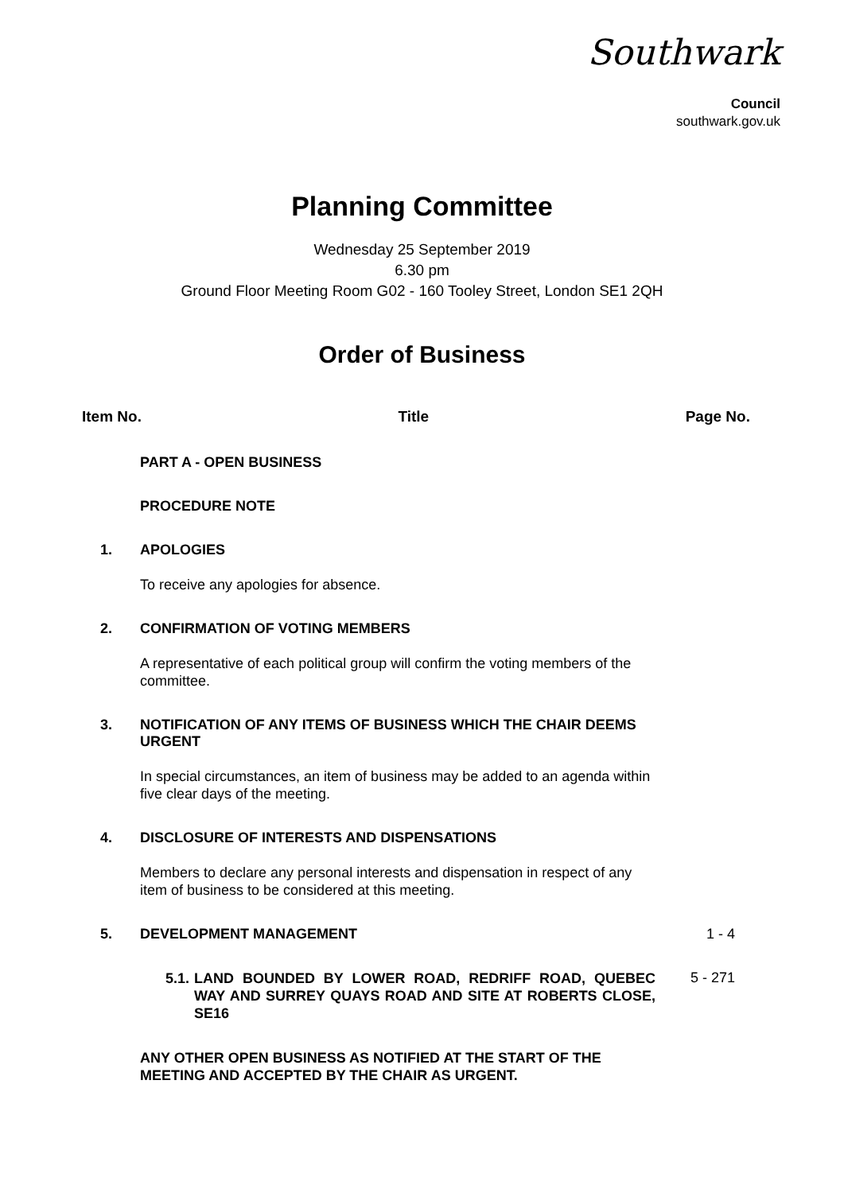Southwark
Council
southwark.gov.uk
Planning Committee
Wednesday 25 September 2019
6.30 pm
Ground Floor Meeting Room G02 - 160 Tooley Street, London SE1 2QH
Order of Business
Item No. Title Page No.
PART A - OPEN BUSINESS
PROCEDURE NOTE
1. APOLOGIES
To receive any apologies for absence.
2. CONFIRMATION OF VOTING MEMBERS
A representative of each political group will confirm the voting members of the committee.
3. NOTIFICATION OF ANY ITEMS OF BUSINESS WHICH THE CHAIR DEEMS URGENT
In special circumstances, an item of business may be added to an agenda within five clear days of the meeting.
4. DISCLOSURE OF INTERESTS AND DISPENSATIONS
Members to declare any personal interests and dispensation in respect of any item of business to be considered at this meeting.
5. DEVELOPMENT MANAGEMENT 1 - 4
5.1. LAND BOUNDED BY LOWER ROAD, REDRIFF ROAD, QUEBEC WAY AND SURREY QUAYS ROAD AND SITE AT ROBERTS CLOSE, SE16
5 - 271
ANY OTHER OPEN BUSINESS AS NOTIFIED AT THE START OF THE MEETING AND ACCEPTED BY THE CHAIR AS URGENT.